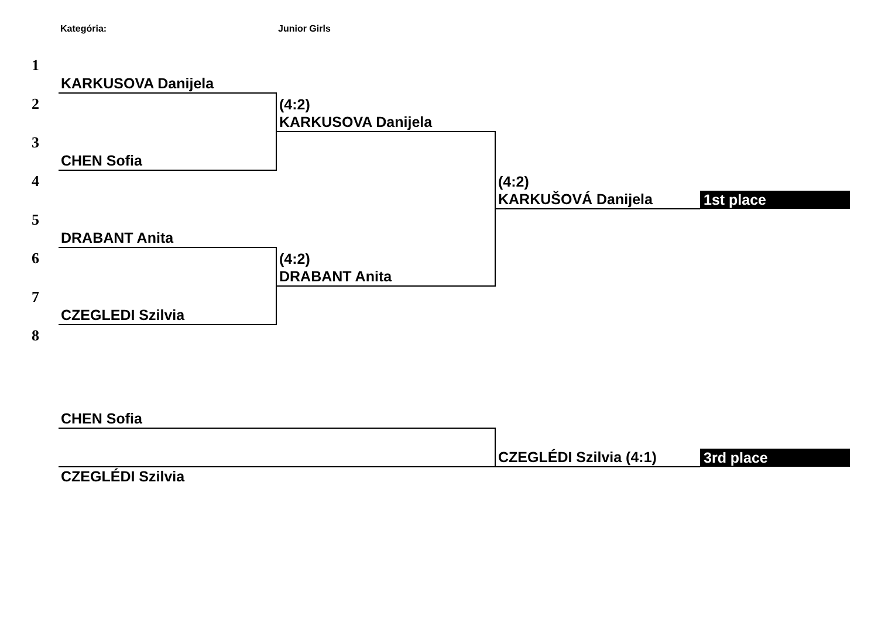Kategória: Junior Girls
| 1 | KARKUSOVA Danijela | | | |
| 2 | | (4:2) KARKUSOVA Danijela | | |
| 3 | CHEN Sofia | | | |
| 4 | | | (4:2) KARKUŠOVÁ Danijela | 1st place |
| 5 | DRABANT Anita | | | |
| 6 | | (4:2) DRABANT Anita | | |
| 7 | CZEGLEDI Szilvia | | | |
| 8 | | | | |
| | CHEN Sofia | | | |
| | | | CZEGLÉDI Szilvia (4:1) | 3rd place |
| | CZEGLÉDI Szilvia | | | |